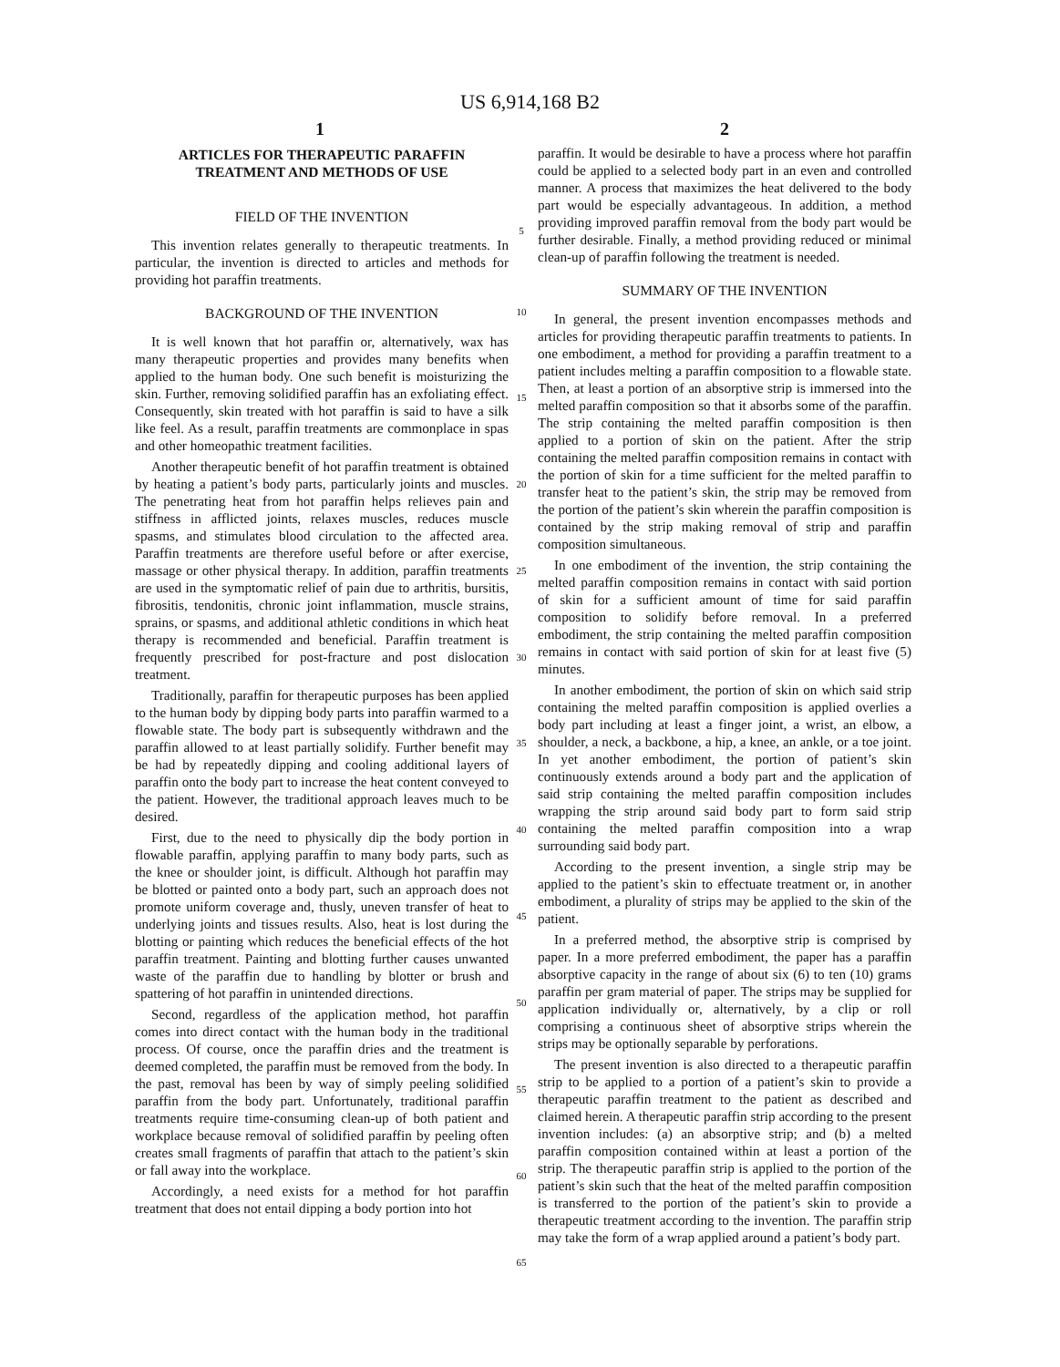US 6,914,168 B2
1 2
ARTICLES FOR THERAPEUTIC PARAFFIN TREATMENT AND METHODS OF USE
FIELD OF THE INVENTION
This invention relates generally to therapeutic treatments. In particular, the invention is directed to articles and methods for providing hot paraffin treatments.
BACKGROUND OF THE INVENTION
It is well known that hot paraffin or, alternatively, wax has many therapeutic properties and provides many benefits when applied to the human body. One such benefit is moisturizing the skin. Further, removing solidified paraffin has an exfoliating effect. Consequently, skin treated with hot paraffin is said to have a silk like feel. As a result, paraffin treatments are commonplace in spas and other homeopathic treatment facilities.
Another therapeutic benefit of hot paraffin treatment is obtained by heating a patient’s body parts, particularly joints and muscles. The penetrating heat from hot paraffin helps relieves pain and stiffness in afflicted joints, relaxes muscles, reduces muscle spasms, and stimulates blood circulation to the affected area. Paraffin treatments are therefore useful before or after exercise, massage or other physical therapy. In addition, paraffin treatments are used in the symptomatic relief of pain due to arthritis, bursitis, fibrositis, tendonitis, chronic joint inflammation, muscle strains, sprains, or spasms, and additional athletic conditions in which heat therapy is recommended and beneficial. Paraffin treatment is frequently prescribed for post-fracture and post dislocation treatment.
Traditionally, paraffin for therapeutic purposes has been applied to the human body by dipping body parts into paraffin warmed to a flowable state. The body part is subsequently withdrawn and the paraffin allowed to at least partially solidify. Further benefit may be had by repeatedly dipping and cooling additional layers of paraffin onto the body part to increase the heat content conveyed to the patient. However, the traditional approach leaves much to be desired.
First, due to the need to physically dip the body portion in flowable paraffin, applying paraffin to many body parts, such as the knee or shoulder joint, is difficult. Although hot paraffin may be blotted or painted onto a body part, such an approach does not promote uniform coverage and, thusly, uneven transfer of heat to underlying joints and tissues results. Also, heat is lost during the blotting or painting which reduces the beneficial effects of the hot paraffin treatment. Painting and blotting further causes unwanted waste of the paraffin due to handling by blotter or brush and spattering of hot paraffin in unintended directions.
Second, regardless of the application method, hot paraffin comes into direct contact with the human body in the traditional process. Of course, once the paraffin dries and the treatment is deemed completed, the paraffin must be removed from the body. In the past, removal has been by way of simply peeling solidified paraffin from the body part. Unfortunately, traditional paraffin treatments require time-consuming clean-up of both patient and workplace because removal of solidified paraffin by peeling often creates small fragments of paraffin that attach to the patient’s skin or fall away into the workplace.
Accordingly, a need exists for a method for hot paraffin treatment that does not entail dipping a body portion into hot
paraffin. It would be desirable to have a process where hot paraffin could be applied to a selected body part in an even and controlled manner. A process that maximizes the heat delivered to the body part would be especially advantageous. In addition, a method providing improved paraffin removal from the body part would be further desirable. Finally, a method providing reduced or minimal clean-up of paraffin following the treatment is needed.
SUMMARY OF THE INVENTION
In general, the present invention encompasses methods and articles for providing therapeutic paraffin treatments to patients. In one embodiment, a method for providing a paraffin treatment to a patient includes melting a paraffin composition to a flowable state. Then, at least a portion of an absorptive strip is immersed into the melted paraffin composition so that it absorbs some of the paraffin. The strip containing the melted paraffin composition is then applied to a portion of skin on the patient. After the strip containing the melted paraffin composition remains in contact with the portion of skin for a time sufficient for the melted paraffin to transfer heat to the patient’s skin, the strip may be removed from the portion of the patient’s skin wherein the paraffin composition is contained by the strip making removal of strip and paraffin composition simultaneous.
In one embodiment of the invention, the strip containing the melted paraffin composition remains in contact with said portion of skin for a sufficient amount of time for said paraffin composition to solidify before removal. In a preferred embodiment, the strip containing the melted paraffin composition remains in contact with said portion of skin for at least five (5) minutes.
In another embodiment, the portion of skin on which said strip containing the melted paraffin composition is applied overlies a body part including at least a finger joint, a wrist, an elbow, a shoulder, a neck, a backbone, a hip, a knee, an ankle, or a toe joint. In yet another embodiment, the portion of patient’s skin continuously extends around a body part and the application of said strip containing the melted paraffin composition includes wrapping the strip around said body part to form said strip containing the melted paraffin composition into a wrap surrounding said body part.
According to the present invention, a single strip may be applied to the patient’s skin to effectuate treatment or, in another embodiment, a plurality of strips may be applied to the skin of the patient.
In a preferred method, the absorptive strip is comprised by paper. In a more preferred embodiment, the paper has a paraffin absorptive capacity in the range of about six (6) to ten (10) grams paraffin per gram material of paper. The strips may be supplied for application individually or, alternatively, by a clip or roll comprising a continuous sheet of absorptive strips wherein the strips may be optionally separable by perforations.
The present invention is also directed to a therapeutic paraffin strip to be applied to a portion of a patient’s skin to provide a therapeutic paraffin treatment to the patient as described and claimed herein. A therapeutic paraffin strip according to the present invention includes: (a) an absorptive strip; and (b) a melted paraffin composition contained within at least a portion of the strip. The therapeutic paraffin strip is applied to the portion of the patient’s skin such that the heat of the melted paraffin composition is transferred to the portion of the patient’s skin to provide a therapeutic treatment according to the invention. The paraffin strip may take the form of a wrap applied around a patient’s body part.
5
10
15
20
25
30
35
40
45
50
55
60
65